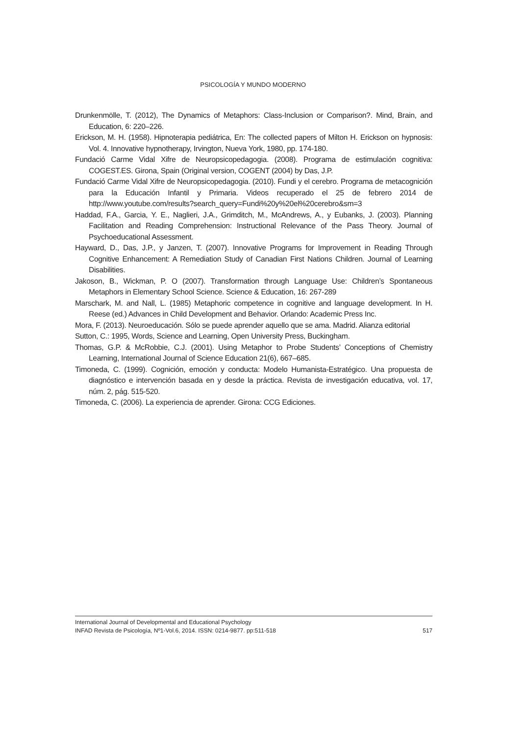PSICOLOGÍA Y MUNDO MODERNO
Drunkenmölle, T. (2012), The Dynamics of Metaphors: Class-Inclusion or Comparison?. Mind, Brain, and Education, 6: 220–226.
Erickson, M. H. (1958). Hipnoterapia pediátrica, En: The collected papers of Milton H. Erickson on hypnosis: Vol. 4. Innovative hypnotherapy, Irvington, Nueva York, 1980, pp. 174-180.
Fundació Carme Vidal Xifre de Neuropsicopedagogia. (2008). Programa de estimulación cognitiva: COGEST.ES. Girona, Spain (Original version, COGENT (2004) by Das, J.P.
Fundació Carme Vidal Xifre de Neuropsicopedagogia. (2010). Fundi y el cerebro. Programa de metacognición para la Educación Infantil y Primaria. Videos recuperado el 25 de febrero 2014 de http://www.youtube.com/results?search_query=Fundi%20y%20el%20cerebro&sm=3
Haddad, F.A., Garcia, Y. E., Naglieri, J.A., Grimditch, M., McAndrews, A., y Eubanks, J. (2003). Planning Facilitation and Reading Comprehension: Instructional Relevance of the Pass Theory. Journal of Psychoeducational Assessment.
Hayward, D., Das, J.P., y Janzen, T. (2007). Innovative Programs for Improvement in Reading Through Cognitive Enhancement: A Remediation Study of Canadian First Nations Children. Journal of Learning Disabilities.
Jakoson, B., Wickman, P. O (2007). Transformation through Language Use: Children’s Spontaneous Metaphors in Elementary School Science. Science & Education, 16: 267-289
Marschark, M. and Nall, L. (1985) Metaphoric competence in cognitive and language development. In H. Reese (ed.) Advances in Child Development and Behavior. Orlando: Academic Press Inc.
Mora, F. (2013). Neuroeducación. Sólo se puede aprender aquello que se ama. Madrid. Alianza editorial
Sutton, C.: 1995, Words, Science and Learning, Open University Press, Buckingham.
Thomas, G.P. & McRobbie, C.J. (2001). Using Metaphor to Probe Students’ Conceptions of Chemistry Learning, International Journal of Science Education 21(6), 667–685.
Timoneda, C. (1999). Cognición, emoción y conducta: Modelo Humanista-Estratégico. Una propuesta de diagnóstico e intervención basada en y desde la práctica. Revista de investigación educativa, vol. 17, núm. 2, pág. 515-520.
Timoneda, C. (2006). La experiencia de aprender. Girona: CCG Ediciones.
International Journal of Developmental and Educational Psychology
INFAD Revista de Psicología, Nº1-Vol.6, 2014. ISSN: 0214-9877. pp:511-518 517